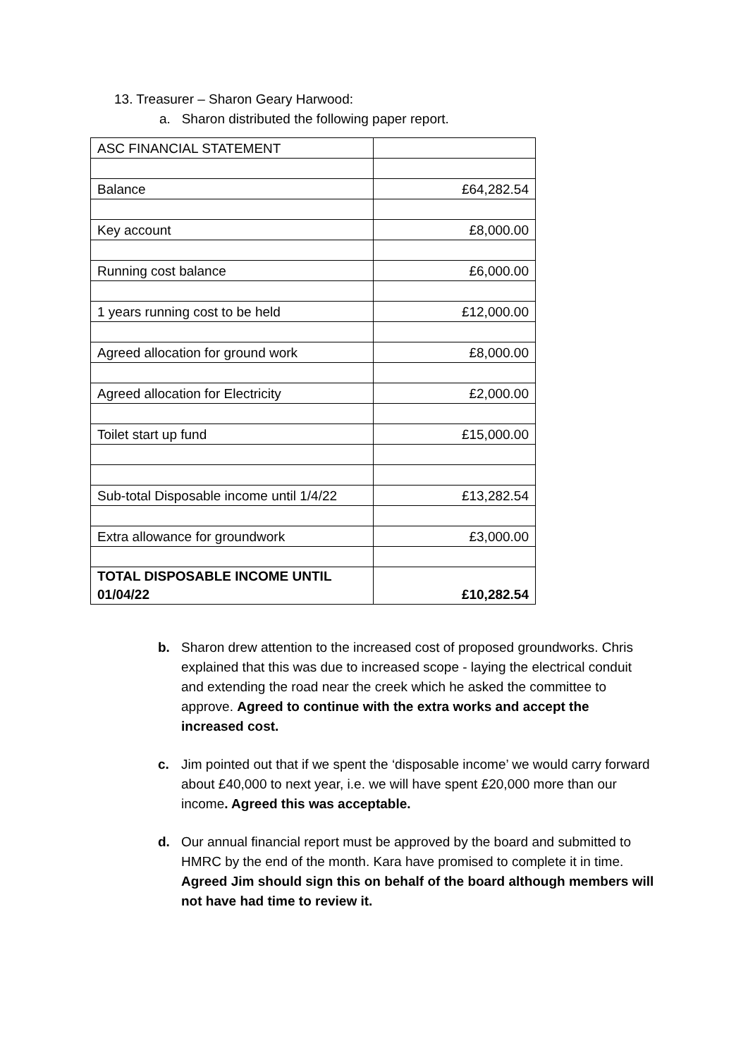13. Treasurer – Sharon Geary Harwood:
a. Sharon distributed the following paper report.
| ASC FINANCIAL STATEMENT | |
| Balance | £64,282.54 |
| Key account | £8,000.00 |
| Running cost balance | £6,000.00 |
| 1 years running cost to be held | £12,000.00 |
| Agreed allocation for ground work | £8,000.00 |
| Agreed allocation for Electricity | £2,000.00 |
| Toilet start up fund | £15,000.00 |
| Sub-total Disposable income until 1/4/22 | £13,282.54 |
| Extra allowance for groundwork | £3,000.00 |
| TOTAL DISPOSABLE INCOME UNTIL 01/04/22 | £10,282.54 |
b. Sharon drew attention to the increased cost of proposed groundworks. Chris explained that this was due to increased scope - laying the electrical conduit and extending the road near the creek which he asked the committee to approve. Agreed to continue with the extra works and accept the increased cost.
c. Jim pointed out that if we spent the ‘disposable income’ we would carry forward about £40,000 to next year, i.e. we will have spent £20,000 more than our income. Agreed this was acceptable.
d. Our annual financial report must be approved by the board and submitted to HMRC by the end of the month. Kara have promised to complete it in time. Agreed Jim should sign this on behalf of the board although members will not have had time to review it.